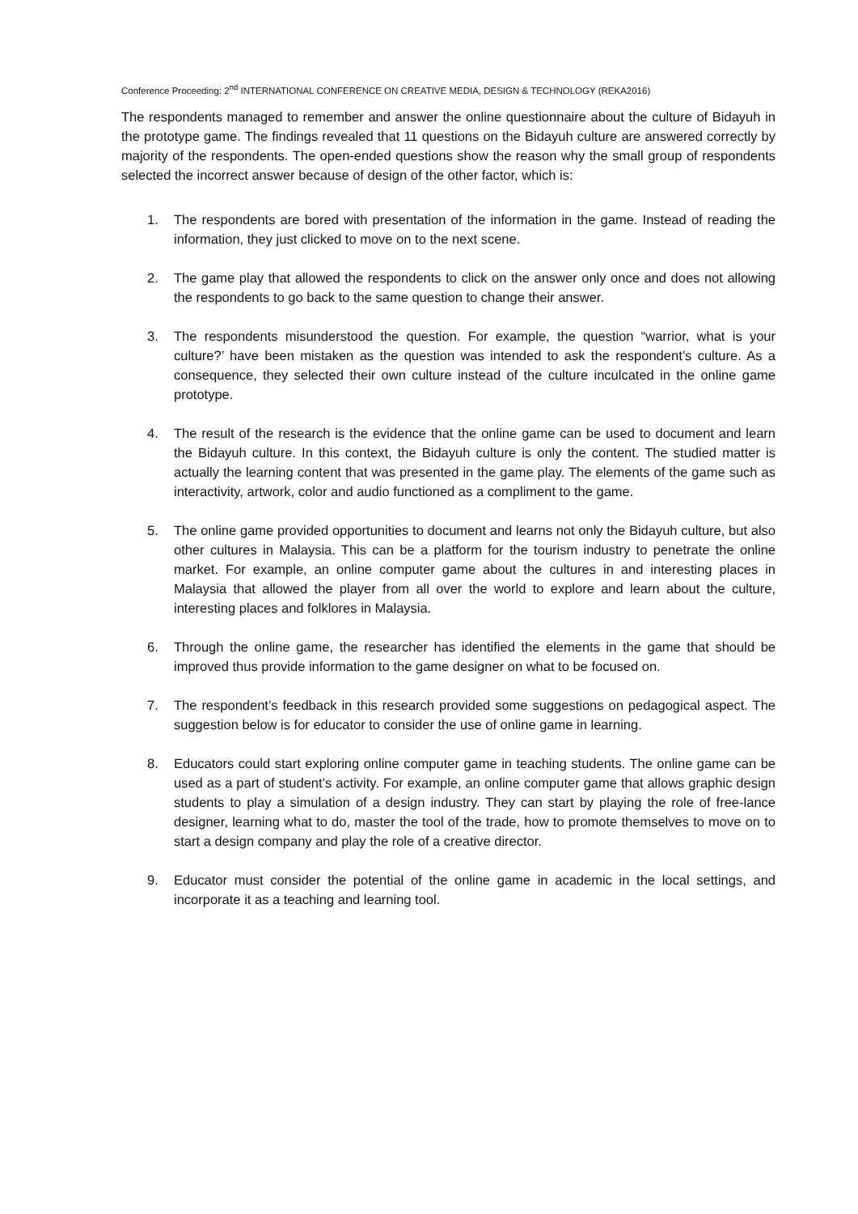Conference Proceeding: 2<sup>nd</sup> INTERNATIONAL CONFERENCE ON CREATIVE MEDIA, DESIGN & TECHNOLOGY (REKA2016)
The respondents managed to remember and answer the online questionnaire about the culture of Bidayuh in the prototype game. The findings revealed that 11 questions on the Bidayuh culture are answered correctly by majority of the respondents. The open-ended questions show the reason why the small group of respondents selected the incorrect answer because of design of the other factor, which is:
1. The respondents are bored with presentation of the information in the game. Instead of reading the information, they just clicked to move on to the next scene.
2. The game play that allowed the respondents to click on the answer only once and does not allowing the respondents to go back to the same question to change their answer.
3. The respondents misunderstood the question. For example, the question “warrior, what is your culture?’ have been mistaken as the question was intended to ask the respondent’s culture. As a consequence, they selected their own culture instead of the culture inculcated in the online game prototype.
4. The result of the research is the evidence that the online game can be used to document and learn the Bidayuh culture. In this context, the Bidayuh culture is only the content. The studied matter is actually the learning content that was presented in the game play. The elements of the game such as interactivity, artwork, color and audio functioned as a compliment to the game.
5. The online game provided opportunities to document and learns not only the Bidayuh culture, but also other cultures in Malaysia. This can be a platform for the tourism industry to penetrate the online market. For example, an online computer game about the cultures in and interesting places in Malaysia that allowed the player from all over the world to explore and learn about the culture, interesting places and folklores in Malaysia.
6. Through the online game, the researcher has identified the elements in the game that should be improved thus provide information to the game designer on what to be focused on.
7. The respondent’s feedback in this research provided some suggestions on pedagogical aspect. The suggestion below is for educator to consider the use of online game in learning.
8. Educators could start exploring online computer game in teaching students. The online game can be used as a part of student’s activity. For example, an online computer game that allows graphic design students to play a simulation of a design industry. They can start by playing the role of free-lance designer, learning what to do, master the tool of the trade, how to promote themselves to move on to start a design company and play the role of a creative director.
9. Educator must consider the potential of the online game in academic in the local settings, and incorporate it as a teaching and learning tool.